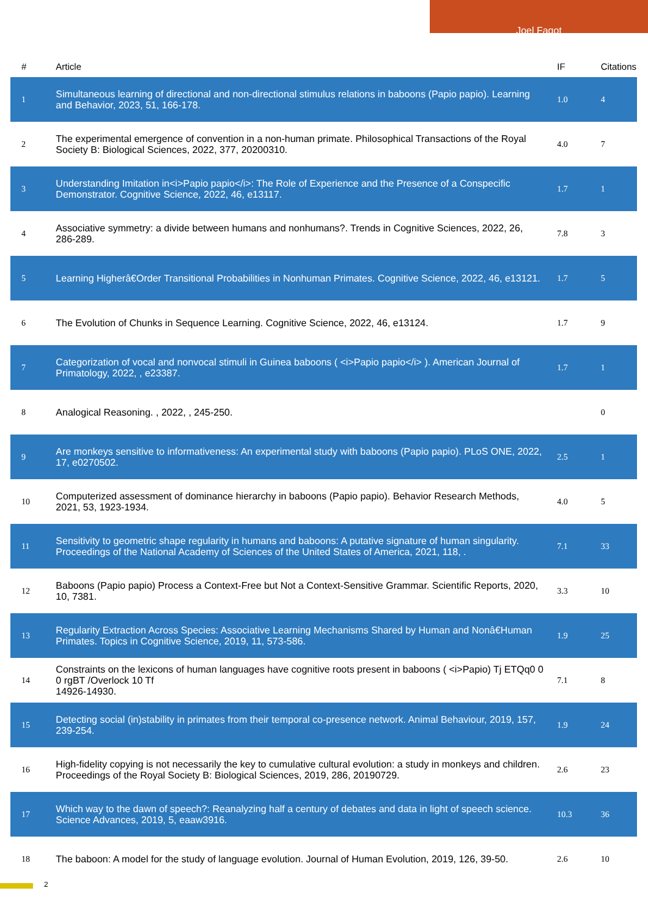Joel Fagot
| # | Article | IF | Citations |
| --- | --- | --- | --- |
| 1 | Simultaneous learning of directional and non-directional stimulus relations in baboons (Papio papio). Learning and Behavior, 2023, 51, 166-178. | 1.0 | 4 |
| 2 | The experimental emergence of convention in a non-human primate. Philosophical Transactions of the Royal Society B: Biological Sciences, 2022, 377, 20200310. | 4.0 | 7 |
| 3 | Understanding Imitation in<i>Papio papio</i>: The Role of Experience and the Presence of a Conspecific Demonstrator. Cognitive Science, 2022, 46, e13117. | 1.7 | 1 |
| 4 | Associative symmetry: a divide between humans and nonhumans?. Trends in Cognitive Sciences, 2022, 26, 286-289. | 7.8 | 3 |
| 5 | Learning Higherâ€Order Transitional Probabilities in Nonhuman Primates. Cognitive Science, 2022, 46, e13121. | 1.7 | 5 |
| 6 | The Evolution of Chunks in Sequence Learning. Cognitive Science, 2022, 46, e13124. | 1.7 | 9 |
| 7 | Categorization of vocal and nonvocal stimuli in Guinea baboons ( <i>Papio papio</i> ). American Journal of Primatology, 2022, , e23387. | 1.7 | 1 |
| 8 | Analogical Reasoning. , 2022, , 245-250. | | 0 |
| 9 | Are monkeys sensitive to informativeness: An experimental study with baboons (Papio papio). PLoS ONE, 2022, 17, e0270502. | 2.5 | 1 |
| 10 | Computerized assessment of dominance hierarchy in baboons (Papio papio). Behavior Research Methods, 2021, 53, 1923-1934. | 4.0 | 5 |
| 11 | Sensitivity to geometric shape regularity in humans and baboons: A putative signature of human singularity. Proceedings of the National Academy of Sciences of the United States of America, 2021, 118, . | 7.1 | 33 |
| 12 | Baboons (Papio papio) Process a Context-Free but Not a Context-Sensitive Grammar. Scientific Reports, 2020, 10, 7381. | 3.3 | 10 |
| 13 | Regularity Extraction Across Species: Associative Learning Mechanisms Shared by Human and Nonâ€Human Primates. Topics in Cognitive Science, 2019, 11, 573-586. | 1.9 | 25 |
| 14 | Constraints on the lexicons of human languages have cognitive roots present in baboons ( <i>Papio) Tj ETQq0 0 0 rgBT /Overlock 10 Tf 14926-14930. | 7.1 | 8 |
| 15 | Detecting social (in)stability in primates from their temporal co-presence network. Animal Behaviour, 2019, 157, 239-254. | 1.9 | 24 |
| 16 | High-fidelity copying is not necessarily the key to cumulative cultural evolution: a study in monkeys and children. Proceedings of the Royal Society B: Biological Sciences, 2019, 286, 20190729. | 2.6 | 23 |
| 17 | Which way to the dawn of speech?: Reanalyzing half a century of debates and data in light of speech science. Science Advances, 2019, 5, eaaw3916. | 10.3 | 36 |
| 18 | The baboon: A model for the study of language evolution. Journal of Human Evolution, 2019, 126, 39-50. | 2.6 | 10 |
2